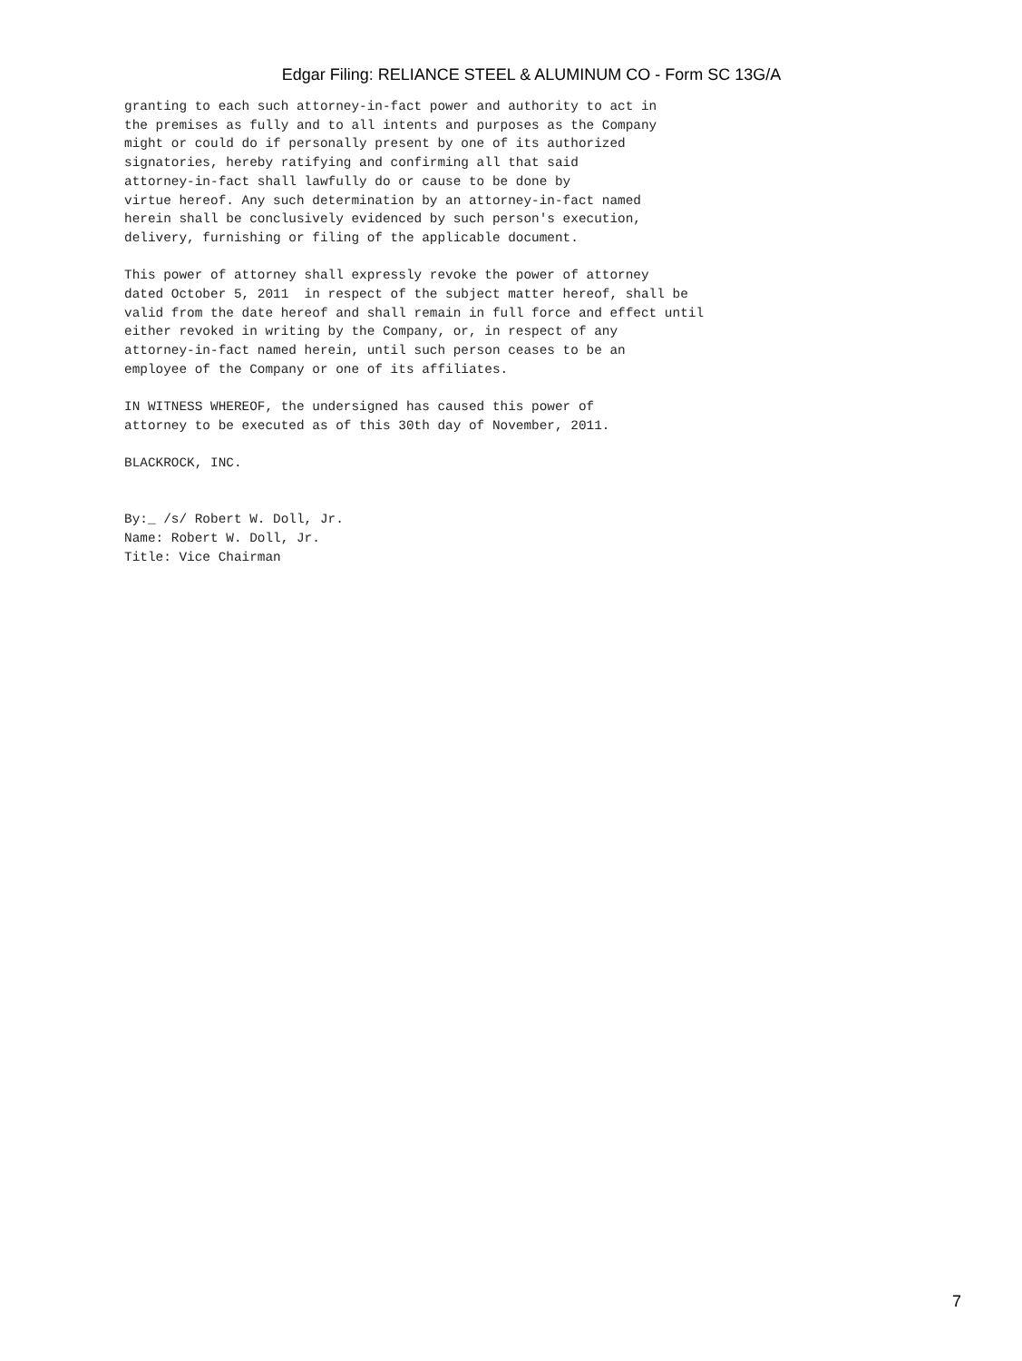Edgar Filing: RELIANCE STEEL & ALUMINUM CO - Form SC 13G/A
granting to each such attorney-in-fact power and authority to act in
the premises as fully and to all intents and purposes as the Company
might or could do if personally present by one of its authorized
signatories, hereby ratifying and confirming all that said
attorney-in-fact shall lawfully do or cause to be done by
virtue hereof. Any such determination by an attorney-in-fact named
herein shall be conclusively evidenced by such person's execution,
delivery, furnishing or filing of the applicable document.

This power of attorney shall expressly revoke the power of attorney
dated October 5, 2011  in respect of the subject matter hereof, shall be
valid from the date hereof and shall remain in full force and effect until
either revoked in writing by the Company, or, in respect of any
attorney-in-fact named herein, until such person ceases to be an
employee of the Company or one of its affiliates.

IN WITNESS WHEREOF, the undersigned has caused this power of
attorney to be executed as of this 30th day of November, 2011.

BLACKROCK, INC.


By:_ /s/ Robert W. Doll, Jr.
Name: Robert W. Doll, Jr.
Title: Vice Chairman
7